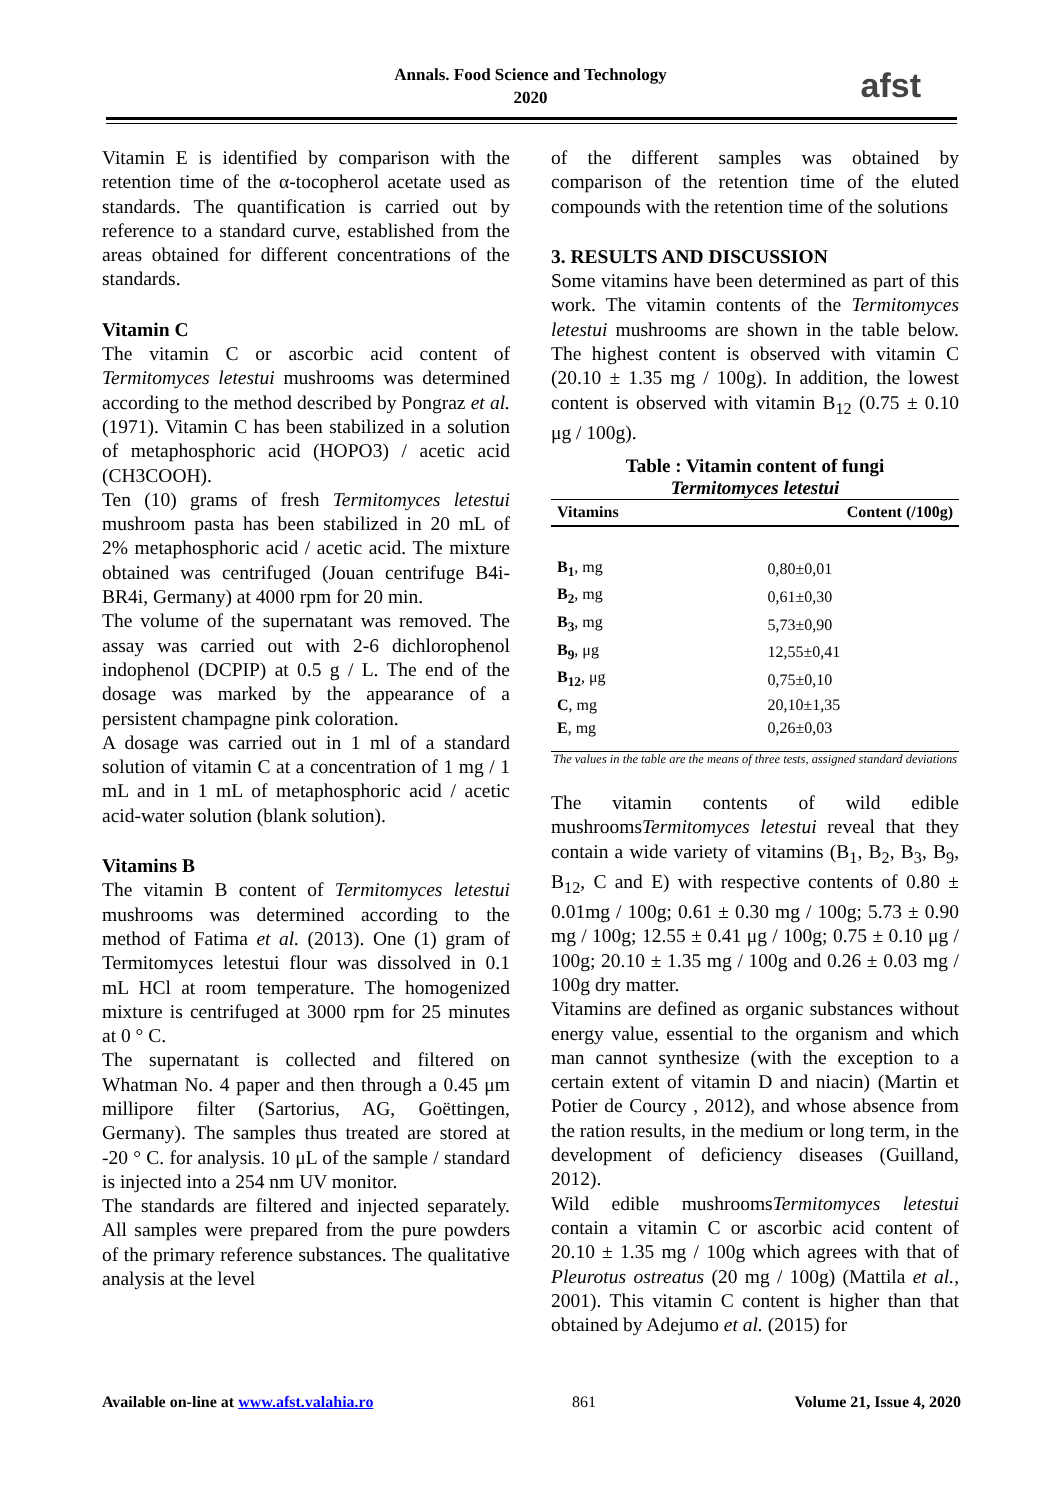Annals. Food Science and Technology
2020
afst
Vitamin E is identified by comparison with the retention time of the α-tocopherol acetate used as standards. The quantification is carried out by reference to a standard curve, established from the areas obtained for different concentrations of the standards.
Vitamin C
The vitamin C or ascorbic acid content of Termitomyces letestui mushrooms was determined according to the method described by Pongraz et al. (1971). Vitamin C has been stabilized in a solution of metaphosphoric acid (HOPO3) / acetic acid (CH3COOH).
Ten (10) grams of fresh Termitomyces letestui mushroom pasta has been stabilized in 20 mL of 2% metaphosphoric acid / acetic acid. The mixture obtained was centrifuged (Jouan centrifuge B4i-BR4i, Germany) at 4000 rpm for 20 min.
The volume of the supernatant was removed. The assay was carried out with 2-6 dichlorophenol indophenol (DCPIP) at 0.5 g / L. The end of the dosage was marked by the appearance of a persistent champagne pink coloration.
A dosage was carried out in 1 ml of a standard solution of vitamin C at a concentration of 1 mg / 1 mL and in 1 mL of metaphosphoric acid / acetic acid-water solution (blank solution).
Vitamins B
The vitamin B content of Termitomyces letestui mushrooms was determined according to the method of Fatima et al. (2013). One (1) gram of Termitomyces letestui flour was dissolved in 0.1 mL HCl at room temperature. The homogenized mixture is centrifuged at 3000 rpm for 25 minutes at 0 ° C.
The supernatant is collected and filtered on Whatman No. 4 paper and then through a 0.45 μm millipore filter (Sartorius, AG, Goëttingen, Germany). The samples thus treated are stored at -20 ° C. for analysis. 10 μL of the sample / standard is injected into a 254 nm UV monitor.
The standards are filtered and injected separately. All samples were prepared from the pure powders of the primary reference substances. The qualitative analysis at the level
of the different samples was obtained by comparison of the retention time of the eluted compounds with the retention time of the solutions
3. RESULTS AND DISCUSSION
Some vitamins have been determined as part of this work. The vitamin contents of the Termitomyces letestui mushrooms are shown in the table below. The highest content is observed with vitamin C (20.10 ± 1.35 mg / 100g). In addition, the lowest content is observed with vitamin B<sub>12</sub> (0.75 ± 0.10 μg / 100g).
Table : Vitamin content of fungi
Termitomyces letestui
| Vitamins | Content (/100g) |
| --- | --- |
| B<sub>1</sub> , mg | 0,80±0,01 |
| B<sub>2</sub> , mg | 0,61±0,30 |
| B<sub>3</sub> , mg | 5,73±0,90 |
| B<sub>9</sub> , μg | 12,55±0,41 |
| B<sub>12</sub> , μg | 0,75±0,10 |
| C , mg | 20,10±1,35 |
| E , mg | 0,26±0,03 |
The values in the table are the means of three tests, assigned standard deviations
The vitamin contents of wild edible mushroomsTermitomyces letestui reveal that they contain a wide variety of vitamins (B<sub>1</sub>, B<sub>2</sub>, B<sub>3</sub>, B<sub>9</sub>, B<sub>12</sub>, C and E) with respective contents of 0.80 ± 0.01mg / 100g; 0.61 ± 0.30 mg / 100g; 5.73 ± 0.90 mg / 100g; 12.55 ± 0.41 μg / 100g; 0.75 ± 0.10 μg / 100g; 20.10 ± 1.35 mg / 100g and 0.26 ± 0.03 mg / 100g dry matter.
Vitamins are defined as organic substances without energy value, essential to the organism and which man cannot synthesize (with the exception to a certain extent of vitamin D and niacin) (Martin et Potier de Courcy , 2012), and whose absence from the ration results, in the medium or long term, in the development of deficiency diseases (Guilland, 2012).
Wild edible mushroomsTermitomyces letestui contain a vitamin C or ascorbic acid content of 20.10 ± 1.35 mg / 100g which agrees with that of Pleurotus ostreatus (20 mg / 100g) (Mattila et al., 2001). This vitamin C content is higher than that obtained by Adejumo et al. (2015) for
Available on-line at www.afst.valahia.ro 861 Volume 21, Issue 4, 2020